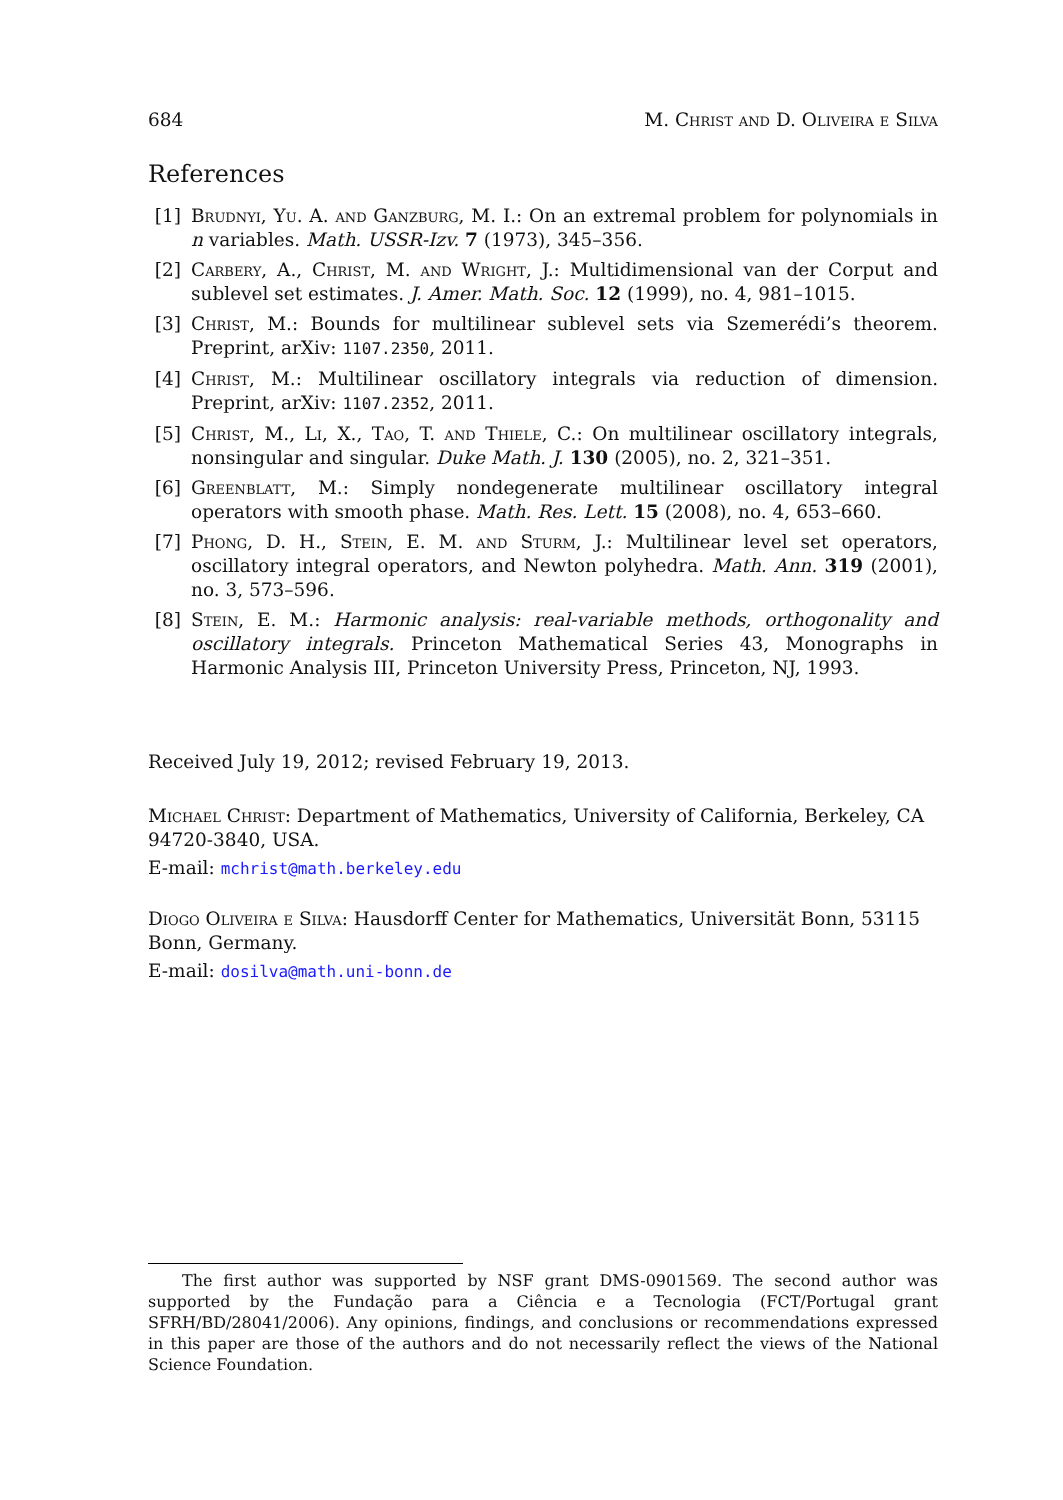684 M. Christ and D. Oliveira e Silva
References
[1] Brudnyi, Yu. A. and Ganzburg, M. I.: On an extremal problem for polynomials in n variables. Math. USSR-Izv. 7 (1973), 345–356.
[2] Carbery, A., Christ, M. and Wright, J.: Multidimensional van der Corput and sublevel set estimates. J. Amer. Math. Soc. 12 (1999), no. 4, 981–1015.
[3] Christ, M.: Bounds for multilinear sublevel sets via Szemerédi’s theorem. Preprint, arXiv: 1107.2350, 2011.
[4] Christ, M.: Multilinear oscillatory integrals via reduction of dimension. Preprint, arXiv: 1107.2352, 2011.
[5] Christ, M., Li, X., Tao, T. and Thiele, C.: On multilinear oscillatory integrals, nonsingular and singular. Duke Math. J. 130 (2005), no. 2, 321–351.
[6] Greenblatt, M.: Simply nondegenerate multilinear oscillatory integral operators with smooth phase. Math. Res. Lett. 15 (2008), no. 4, 653–660.
[7] Phong, D. H., Stein, E. M. and Sturm, J.: Multilinear level set operators, oscillatory integral operators, and Newton polyhedra. Math. Ann. 319 (2001), no. 3, 573–596.
[8] Stein, E. M.: Harmonic analysis: real-variable methods, orthogonality and oscillatory integrals. Princeton Mathematical Series 43, Monographs in Harmonic Analysis III, Princeton University Press, Princeton, NJ, 1993.
Received July 19, 2012; revised February 19, 2013.
Michael Christ: Department of Mathematics, University of California, Berkeley, CA 94720-3840, USA.
E-mail: mchrist@math.berkeley.edu
Diogo Oliveira e Silva: Hausdorff Center for Mathematics, Universität Bonn, 53115 Bonn, Germany.
E-mail: dosilva@math.uni-bonn.de
The first author was supported by NSF grant DMS-0901569. The second author was supported by the Fundação para a Ciência e a Tecnologia (FCT/Portugal grant SFRH/BD/28041/2006). Any opinions, findings, and conclusions or recommendations expressed in this paper are those of the authors and do not necessarily reflect the views of the National Science Foundation.